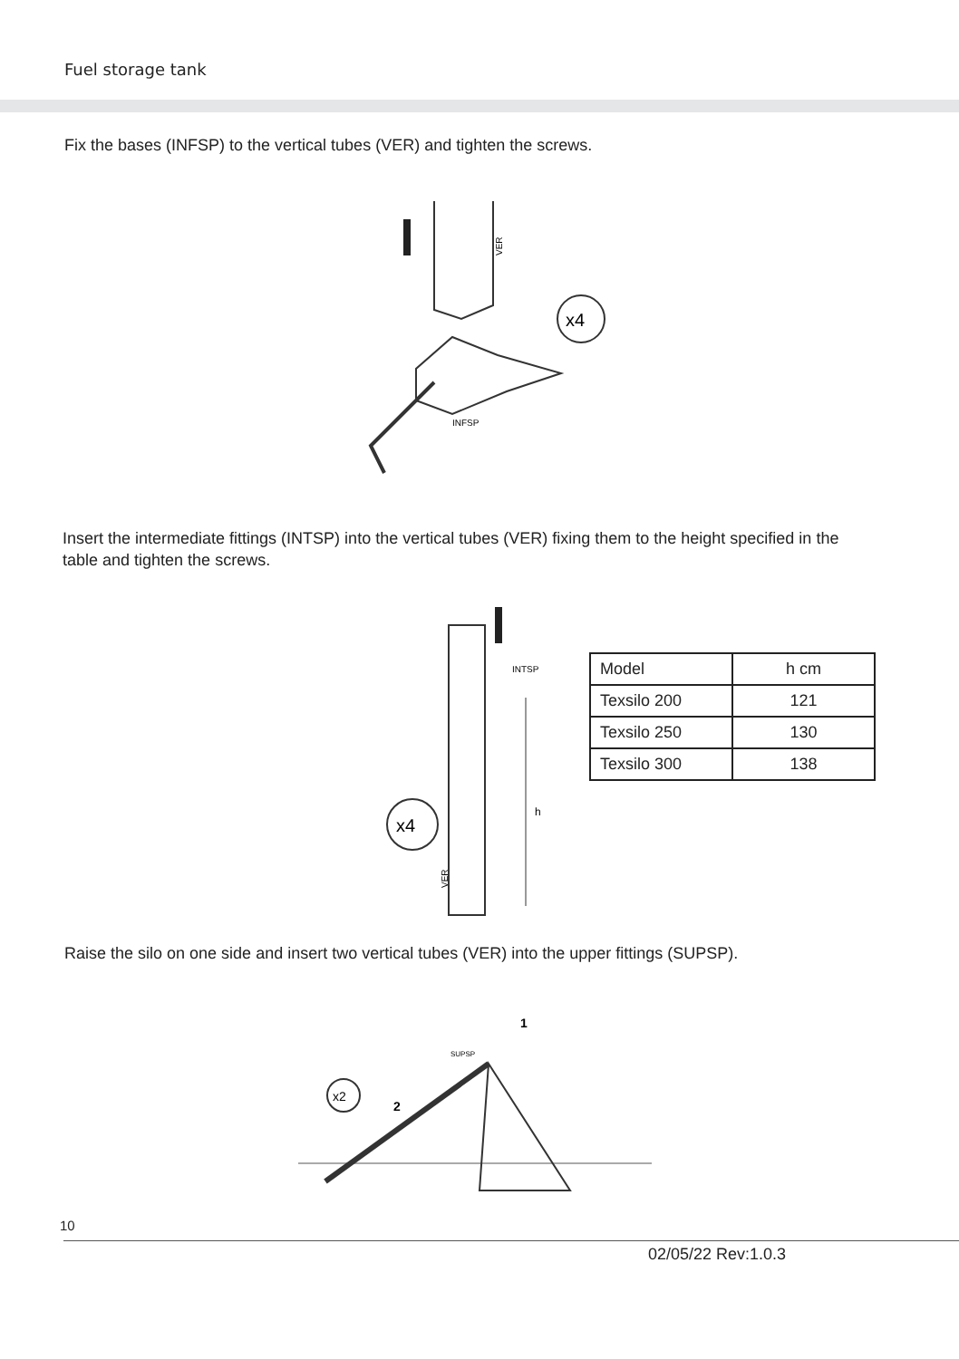Fuel storage tank
Fix the bases (INFSP) to the vertical tubes (VER) and tighten the screws.
VER
x4
INFSP
Insert the intermediate fittings (INTSP) into the vertical tubes (VER) fixing them to the height specified in the table and tighten the screws.
INTSP
h
x4
VER
| Model | h cm |
| Texsilo 200 | 121 |
| Texsilo 250 | 130 |
| Texsilo 300 | 138 |
Raise the silo on one side and insert two vertical tubes (VER) into the upper fittings (SUPSP).
x2
SUPSP
1
2
10
02/05/22 Rev:1.0.3